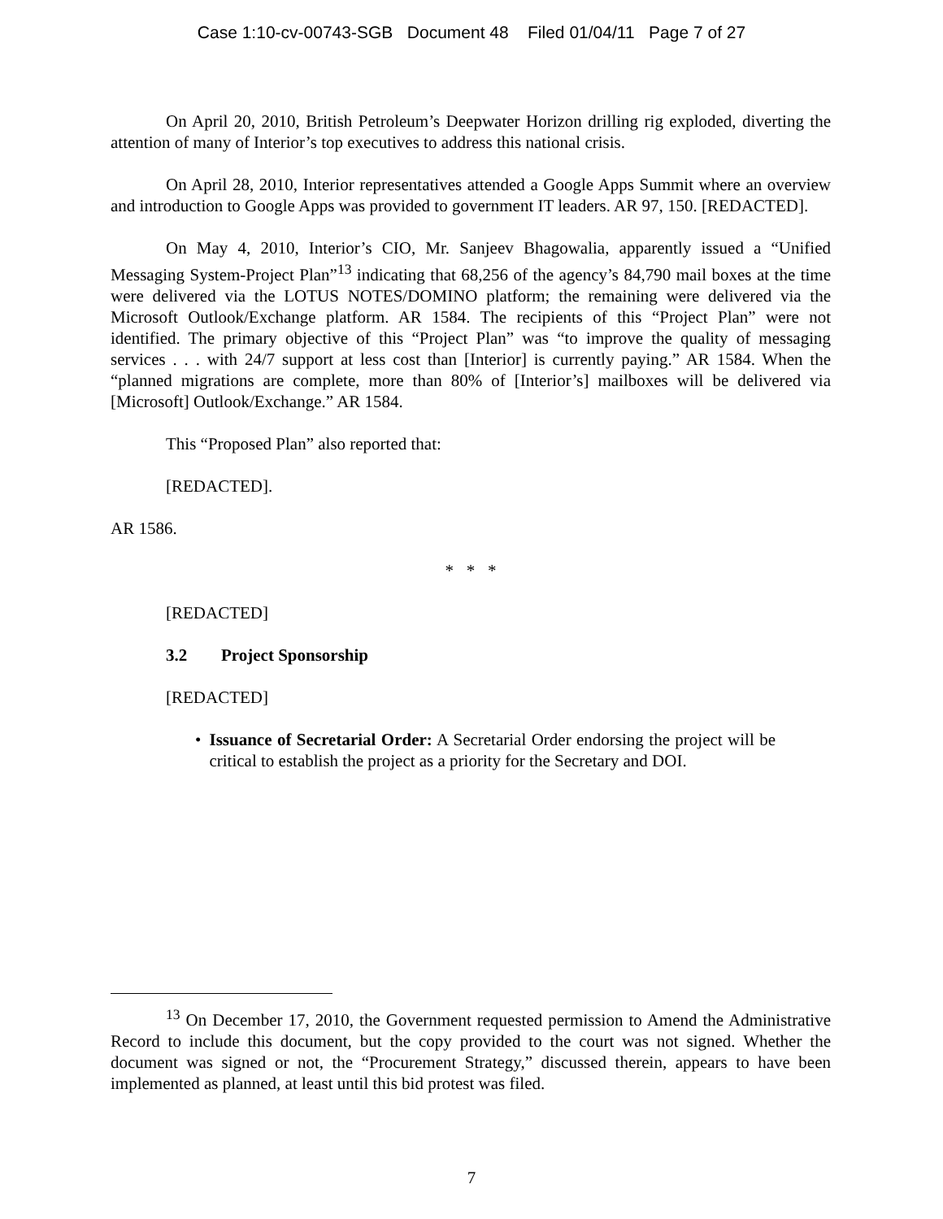Case 1:10-cv-00743-SGB Document 48 Filed 01/04/11 Page 7 of 27
On April 20, 2010, British Petroleum’s Deepwater Horizon drilling rig exploded, diverting the attention of many of Interior’s top executives to address this national crisis.
On April 28, 2010, Interior representatives attended a Google Apps Summit where an overview and introduction to Google Apps was provided to government IT leaders. AR 97, 150. [REDACTED].
On May 4, 2010, Interior’s CIO, Mr. Sanjeev Bhagowalia, apparently issued a “Unified Messaging System-Project Plan”<sup>13</sup> indicating that 68,256 of the agency’s 84,790 mail boxes at the time were delivered via the LOTUS NOTES/DOMINO platform; the remaining were delivered via the Microsoft Outlook/Exchange platform. AR 1584. The recipients of this “Project Plan” were not identified. The primary objective of this “Project Plan” was “to improve the quality of messaging services . . . with 24/7 support at less cost than [Interior] is currently paying.” AR 1584. When the “planned migrations are complete, more than 80% of [Interior’s] mailboxes will be delivered via [Microsoft] Outlook/Exchange.” AR 1584.
This “Proposed Plan” also reported that:
[REDACTED].
AR 1586.
* * *
[REDACTED]
3.2 Project Sponsorship
[REDACTED]
• Issuance of Secretarial Order: A Secretarial Order endorsing the project will be critical to establish the project as a priority for the Secretary and DOI.
<sup>13</sup> On December 17, 2010, the Government requested permission to Amend the Administrative Record to include this document, but the copy provided to the court was not signed. Whether the document was signed or not, the “Procurement Strategy,” discussed therein, appears to have been implemented as planned, at least until this bid protest was filed.
7